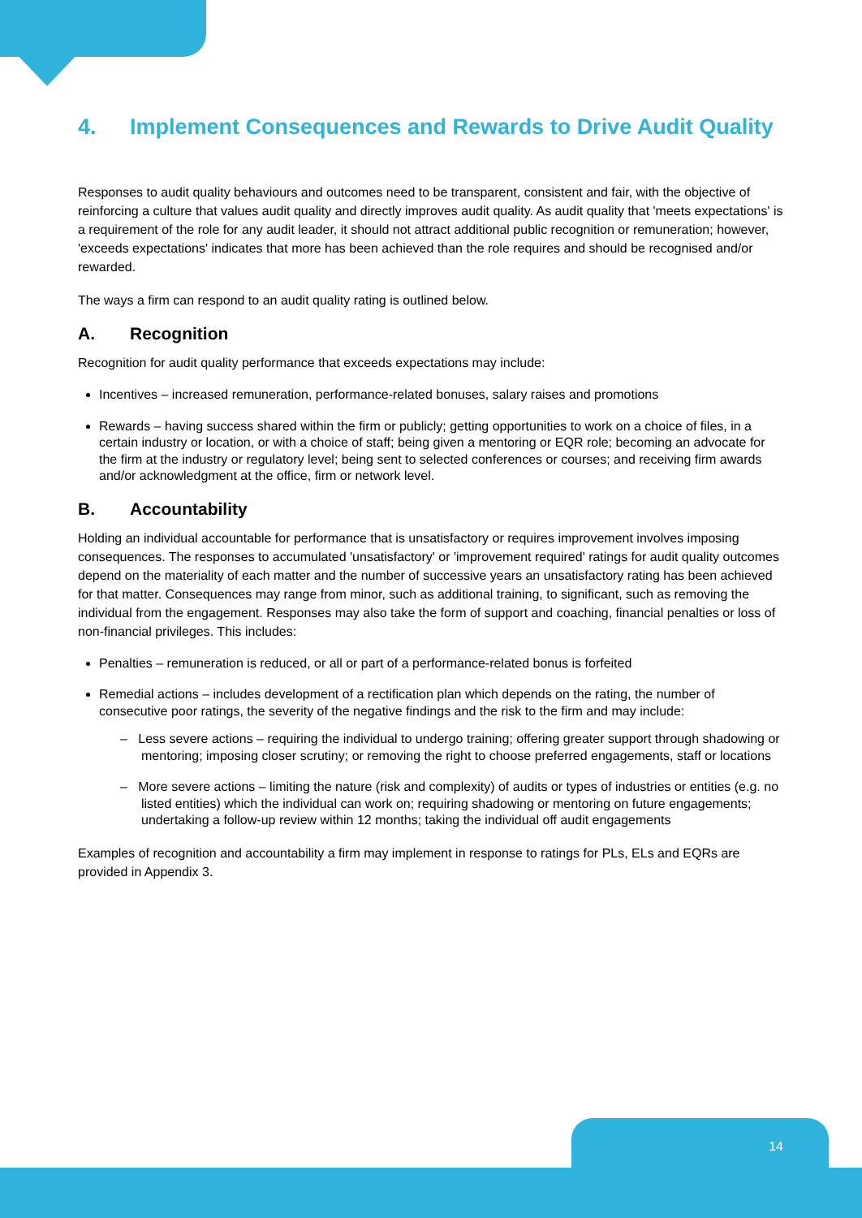4. Implement Consequences and Rewards to Drive Audit Quality
Responses to audit quality behaviours and outcomes need to be transparent, consistent and fair, with the objective of reinforcing a culture that values audit quality and directly improves audit quality. As audit quality that 'meets expectations' is a requirement of the role for any audit leader, it should not attract additional public recognition or remuneration; however, 'exceeds expectations' indicates that more has been achieved than the role requires and should be recognised and/or rewarded.
The ways a firm can respond to an audit quality rating is outlined below.
A. Recognition
Recognition for audit quality performance that exceeds expectations may include:
Incentives – increased remuneration, performance-related bonuses, salary raises and promotions
Rewards – having success shared within the firm or publicly; getting opportunities to work on a choice of files, in a certain industry or location, or with a choice of staff; being given a mentoring or EQR role; becoming an advocate for the firm at the industry or regulatory level; being sent to selected conferences or courses; and receiving firm awards and/or acknowledgment at the office, firm or network level.
B. Accountability
Holding an individual accountable for performance that is unsatisfactory or requires improvement involves imposing consequences. The responses to accumulated 'unsatisfactory' or 'improvement required' ratings for audit quality outcomes depend on the materiality of each matter and the number of successive years an unsatisfactory rating has been achieved for that matter. Consequences may range from minor, such as additional training, to significant, such as removing the individual from the engagement. Responses may also take the form of support and coaching, financial penalties or loss of non-financial privileges. This includes:
Penalties – remuneration is reduced, or all or part of a performance-related bonus is forfeited
Remedial actions – includes development of a rectification plan which depends on the rating, the number of consecutive poor ratings, the severity of the negative findings and the risk to the firm and may include:
– Less severe actions – requiring the individual to undergo training; offering greater support through shadowing or mentoring; imposing closer scrutiny; or removing the right to choose preferred engagements, staff or locations
– More severe actions – limiting the nature (risk and complexity) of audits or types of industries or entities (e.g. no listed entities) which the individual can work on; requiring shadowing or mentoring on future engagements; undertaking a follow-up review within 12 months; taking the individual off audit engagements
Examples of recognition and accountability a firm may implement in response to ratings for PLs, ELs and EQRs are provided in Appendix 3.
14